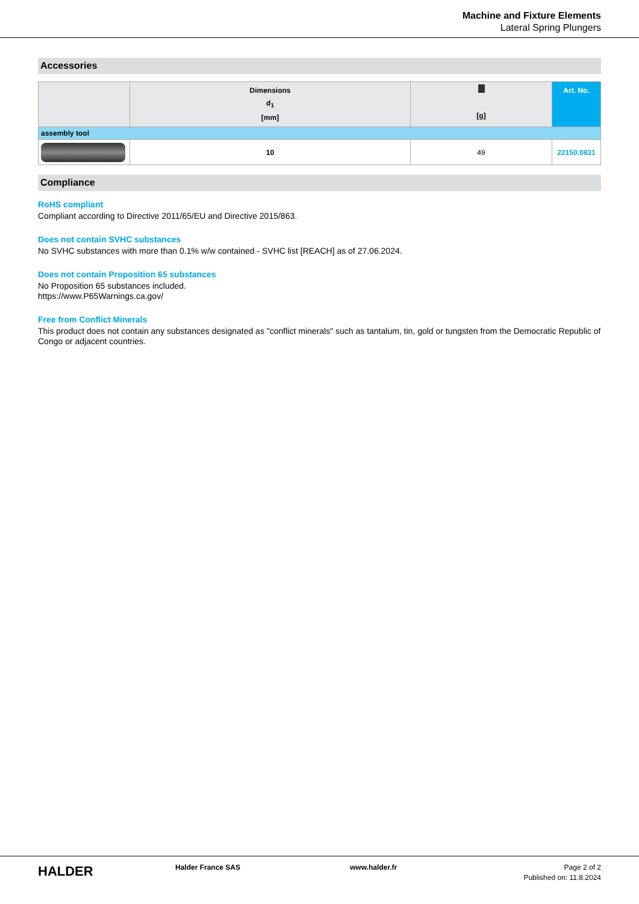Machine and Fixture Elements
Lateral Spring Plungers
Accessories
| | Dimensions d<sub>1</sub> [mm] | [g] | Art. No. |
| --- | --- | --- | --- |
| assembly tool | | | |
| | 10 | 49 | 22150.0831 |
Compliance
RoHS compliant
Compliant according to Directive 2011/65/EU and Directive 2015/863.
Does not contain SVHC substances
No SVHC substances with more than 0.1% w/w contained - SVHC list [REACH] as of 27.06.2024.
Does not contain Proposition 65 substances
No Proposition 65 substances included.
https://www.P65Warnings.ca.gov/
Free from Conflict Minerals
This product does not contain any substances designated as "conflict minerals" such as tantalum, tin, gold or tungsten from the Democratic Republic of Congo or adjacent countries.
HALDER
Halder France SAS www.halder.fr Page 2 of 2
Published on: 11.8.2024